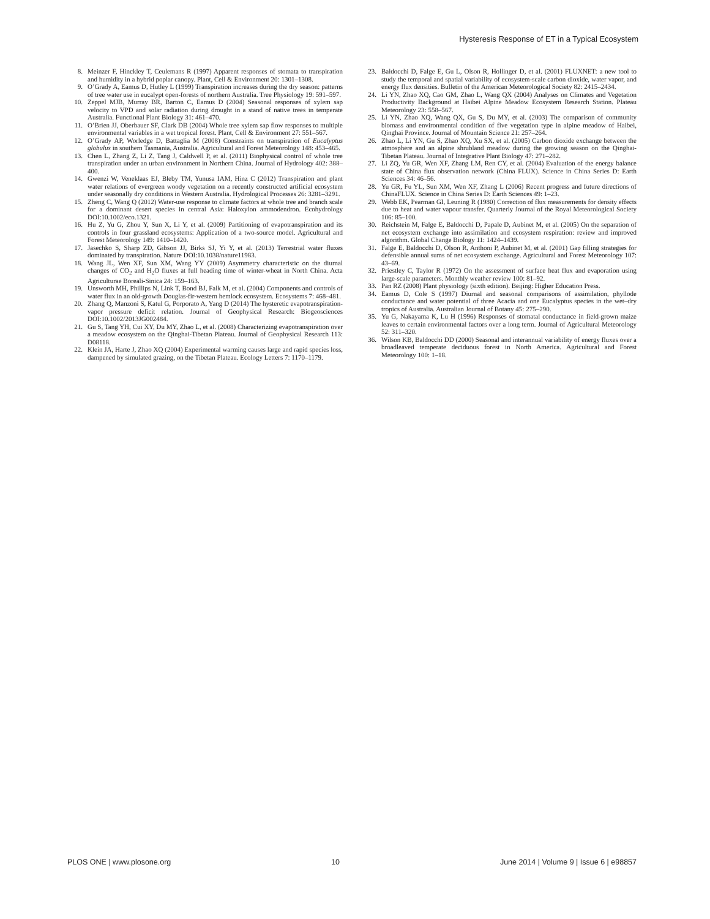Hysteresis Response of ET in a Typical Ecosystem
8. Meinzer F, Hinckley T, Ceulemans R (1997) Apparent responses of stomata to transpiration and humidity in a hybrid poplar canopy. Plant, Cell & Environment 20: 1301–1308.
9. O’Grady A, Eamus D, Hutley L (1999) Transpiration increases during the dry season: patterns of tree water use in eucalypt open-forests of northern Australia. Tree Physiology 19: 591–597.
10. Zeppel MJB, Murray BR, Barton C, Eamus D (2004) Seasonal responses of xylem sap velocity to VPD and solar radiation during drought in a stand of native trees in temperate Australia. Functional Plant Biology 31: 461–470.
11. O’Brien JJ, Oberbauer SF, Clark DB (2004) Whole tree xylem sap flow responses to multiple environmental variables in a wet tropical forest. Plant, Cell & Environment 27: 551–567.
12. O’Grady AP, Worledge D, Battaglia M (2008) Constraints on transpiration of Eucalyptus globulus in southern Tasmania, Australia. Agricultural and Forest Meteorology 148: 453–465.
13. Chen L, Zhang Z, Li Z, Tang J, Caldwell P, et al. (2011) Biophysical control of whole tree transpiration under an urban environment in Northern China. Journal of Hydrology 402: 388–400.
14. Gwenzi W, Veneklaas EJ, Bleby TM, Yunusa IAM, Hinz C (2012) Transpiration and plant water relations of evergreen woody vegetation on a recently constructed artificial ecosystem under seasonally dry conditions in Western Australia. Hydrological Processes 26: 3281–3291.
15. Zheng C, Wang Q (2012) Water-use response to climate factors at whole tree and branch scale for a dominant desert species in central Asia: Haloxylon ammodendron. Ecohydrology DOI:10.1002/eco.1321.
16. Hu Z, Yu G, Zhou Y, Sun X, Li Y, et al. (2009) Partitioning of evapotranspiration and its controls in four grassland ecosystems: Application of a two-source model. Agricultural and Forest Meteorology 149: 1410–1420.
17. Jasechko S, Sharp ZD, Gibson JJ, Birks SJ, Yi Y, et al. (2013) Terrestrial water fluxes dominated by transpiration. Nature DOI:10.1038/nature11983.
18. Wang JL, Wen XF, Sun XM, Wang YY (2009) Asymmetry characteristic on the diurnal changes of CO<sub>2</sub> and H<sub>2</sub>O fluxes at full heading time of winter-wheat in North China. Acta Agriculturae Boreali-Sinica 24: 159–163.
19. Unsworth MH, Phillips N, Link T, Bond BJ, Falk M, et al. (2004) Components and controls of water flux in an old-growth Douglas-fir-western hemlock ecosystem. Ecosystems 7: 468–481.
20. Zhang Q, Manzoni S, Katul G, Porporato A, Yang D (2014) The hysteretic evapotranspiration-vapor pressure deficit relation. Journal of Geophysical Research: Biogeosciences DOI:10.1002/2013JG002484.
21. Gu S, Tang YH, Cui XY, Du MY, Zhao L, et al. (2008) Characterizing evapotranspiration over a meadow ecosystem on the Qinghai-Tibetan Plateau. Journal of Geophysical Research 113: D08118.
22. Klein JA, Harte J, Zhao XQ (2004) Experimental warming causes large and rapid species loss, dampened by simulated grazing, on the Tibetan Plateau. Ecology Letters 7: 1170–1179.
23. Baldocchi D, Falge E, Gu L, Olson R, Hollinger D, et al. (2001) FLUXNET: a new tool to study the temporal and spatial variability of ecosystem-scale carbon dioxide, water vapor, and energy flux densities. Bulletin of the American Meteorological Society 82: 2415–2434.
24. Li YN, Zhao XQ, Cao GM, Zhao L, Wang QX (2004) Analyses on Climates and Vegetation Productivity Background at Haibei Alpine Meadow Ecosystem Research Station. Plateau Meteorology 23: 558–567.
25. Li YN, Zhao XQ, Wang QX, Gu S, Du MY, et al. (2003) The comparison of community biomass and environmental condition of five vegetation type in alpine meadow of Haibei, Qinghai Province. Journal of Mountain Science 21: 257–264.
26. Zhao L, Li YN, Gu S, Zhao XQ, Xu SX, et al. (2005) Carbon dioxide exchange between the atmosphere and an alpine shrubland meadow during the growing season on the Qinghai-Tibetan Plateau. Journal of Integrative Plant Biology 47: 271–282.
27. Li ZQ, Yu GR, Wen XF, Zhang LM, Ren CY, et al. (2004) Evaluation of the energy balance state of China flux observation network (China FLUX). Science in China Series D: Earth Sciences 34: 46–56.
28. Yu GR, Fu YL, Sun XM, Wen XF, Zhang L (2006) Recent progress and future directions of ChinaFLUX. Science in China Series D: Earth Sciences 49: 1–23.
29. Webb EK, Pearman GI, Leuning R (1980) Correction of flux measurements for density effects due to heat and water vapour transfer. Quarterly Journal of the Royal Meteorological Society 106: 85–100.
30. Reichstein M, Falge E, Baldocchi D, Papale D, Aubinet M, et al. (2005) On the separation of net ecosystem exchange into assimilation and ecosystem respiration: review and improved algorithm. Global Change Biology 11: 1424–1439.
31. Falge E, Baldocchi D, Olson R, Anthoni P, Aubinet M, et al. (2001) Gap filling strategies for defensible annual sums of net ecosystem exchange. Agricultural and Forest Meteorology 107: 43–69.
32. Priestley C, Taylor R (1972) On the assessment of surface heat flux and evaporation using large-scale parameters. Monthly weather review 100: 81–92.
33. Pan RZ (2008) Plant physiology (sixth edition). Beijing: Higher Education Press.
34. Eamus D, Cole S (1997) Diurnal and seasonal comparisons of assimilation, phyllode conductance and water potential of three Acacia and one Eucalyptus species in the wet–dry tropics of Australia. Australian Journal of Botany 45: 275–290.
35. Yu G, Nakayama K, Lu H (1996) Responses of stomatal conductance in field-grown maize leaves to certain environmental factors over a long term. Journal of Agricultural Meteorology 52: 311–320.
36. Wilson KB, Baldocchi DD (2000) Seasonal and interannual variability of energy fluxes over a broadleaved temperate deciduous forest in North America. Agricultural and Forest Meteorology 100: 1–18.
PLOS ONE | www.plosone.org 10 June 2014 | Volume 9 | Issue 6 | e98857